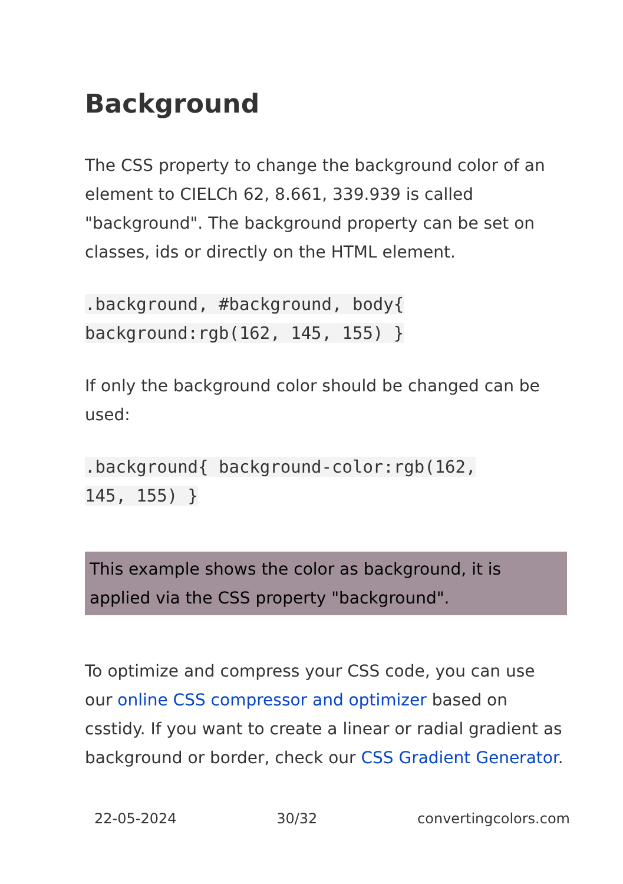Background
The CSS property to change the background color of an element to CIELCh 62, 8.661, 339.939 is called "background". The background property can be set on classes, ids or directly on the HTML element.
.background, #background, body{
background:rgb(162, 145, 155) }
If only the background color should be changed can be used:
.background{ background-color:rgb(162,
145, 155) }
This example shows the color as background, it is applied via the CSS property "background".
To optimize and compress your CSS code, you can use our online CSS compressor and optimizer based on csstidy. If you want to create a linear or radial gradient as background or border, check our CSS Gradient Generator.
22-05-2024 30/32 convertingcolors.com